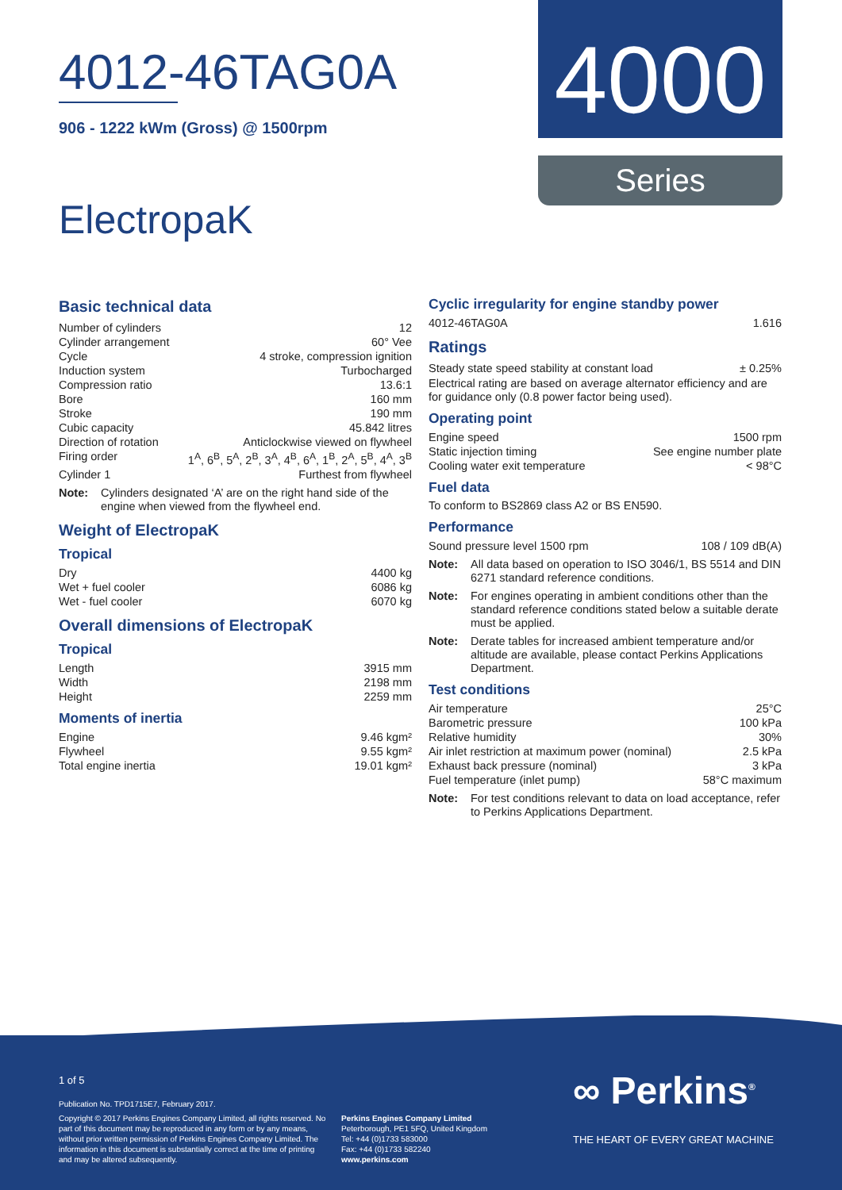4012-46TAG0A
906 - 1222 kWm (Gross) @ 1500rpm
ElectropaK
4000
Series
Basic technical data
Number of cylinders 12
Cylinder arrangement 60° Vee
Cycle 4 stroke, compression ignition
Induction system Turbocharged
Compression ratio 13.6:1
Bore 160 mm
Stroke 190 mm
Cubic capacity 45.842 litres
Direction of rotation Anticlockwise viewed on flywheel
Firing order 1<sup>A</sup>, 6<sup>B</sup>, 5<sup>A</sup>, 2<sup>B</sup>, 3<sup>A</sup>, 4<sup>B</sup>, 6<sup>A</sup>, 1<sup>B</sup>, 2<sup>A</sup>, 5<sup>B</sup>, 4<sup>A</sup>, 3<sup>B</sup>
Cylinder 1 Furthest from flywheel
Note: Cylinders designated ‘A’ are on the right hand side of the engine when viewed from the flywheel end.
Weight of ElectropaK
Tropical
Dry 4400 kg
Wet + fuel cooler 6086 kg
Wet - fuel cooler 6070 kg
Overall dimensions of ElectropaK
Tropical
Length 3915 mm
Width 2198 mm
Height 2259 mm
Moments of inertia
Engine 9.46 kgm²
Flywheel 9.55 kgm²
Total engine inertia 19.01 kgm²
Cyclic irregularity for engine standby power
4012-46TAG0A 1.616
Ratings
Steady state speed stability at constant load ± 0.25%
Electrical rating are based on average alternator efficiency and are for guidance only (0.8 power factor being used).
Operating point
Engine speed 1500 rpm
Static injection timing See engine number plate
Cooling water exit temperature < 98°C
Fuel data
To conform to BS2869 class A2 or BS EN590.
Performance
Sound pressure level 1500 rpm 108 / 109 dB(A)
Note: All data based on operation to ISO 3046/1, BS 5514 and DIN 6271 standard reference conditions.
Note: For engines operating in ambient conditions other than the standard reference conditions stated below a suitable derate must be applied.
Note: Derate tables for increased ambient temperature and/or altitude are available, please contact Perkins Applications Department.
Test conditions
Air temperature 25°C
Barometric pressure 100 kPa
Relative humidity 30%
Air inlet restriction at maximum power (nominal) 2.5 kPa
Exhaust back pressure (nominal) 3 kPa
Fuel temperature (inlet pump) 58°C maximum
Note: For test conditions relevant to data on load acceptance, refer to Perkins Applications Department.
1 of 5
Publication No. TPD1715E7, February 2017.
Copyright © 2017 Perkins Engines Company Limited, all rights reserved. No part of this document may be reproduced in any form or by any means, without prior written permission of Perkins Engines Company Limited. The information in this document is substantially correct at the time of printing and may be altered subsequently.
Perkins Engines Company Limited
Peterborough, PE1 5FQ, United Kingdom
Tel: +44 (0)1733 583000
Fax: +44 (0)1733 582240
www.perkins.com
∞ Perkins<sup>®</sup>
THE HEART OF EVERY GREAT MACHINE